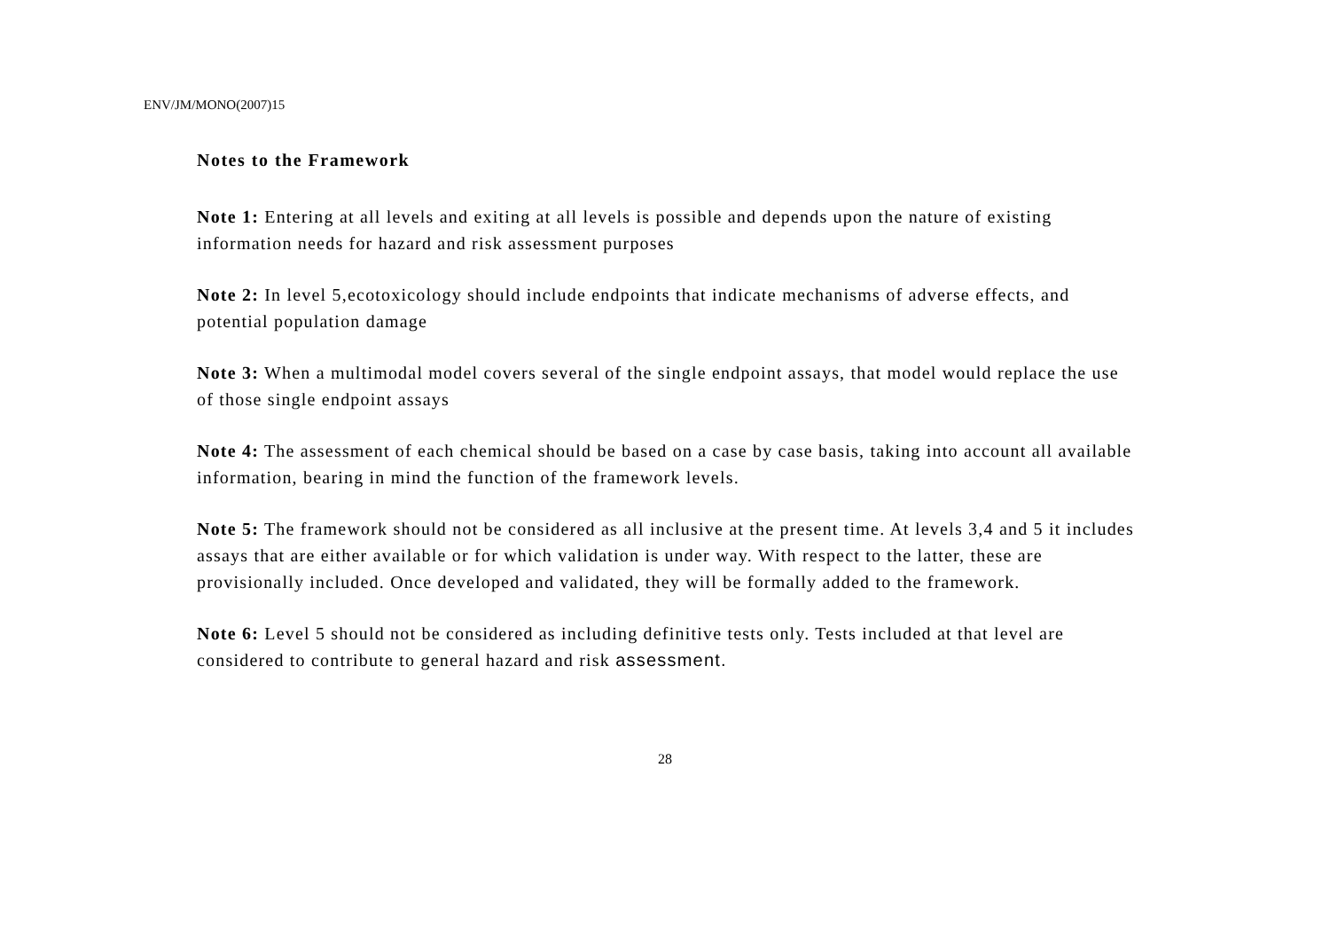ENV/JM/MONO(2007)15
Notes to the Framework
Note 1: Entering at all levels and exiting at all levels is possible and depends upon the nature of existing information needs for hazard and risk assessment purposes
Note 2: In level 5,ecotoxicology should include endpoints that indicate mechanisms of adverse effects, and potential population damage
Note 3: When a multimodal model covers several of the single endpoint assays, that model would replace the use of those single endpoint assays
Note 4: The assessment of each chemical should be based on a case by case basis, taking into account all available information, bearing in mind the function of the framework levels.
Note 5: The framework should not be considered as all inclusive at the present time. At levels 3,4 and 5 it includes assays that are either available or for which validation is under way. With respect to the latter, these are provisionally included. Once developed and validated, they will be formally added to the framework.
Note 6: Level 5 should not be considered as including definitive tests only. Tests included at that level are considered to contribute to general hazard and risk assessment.
28